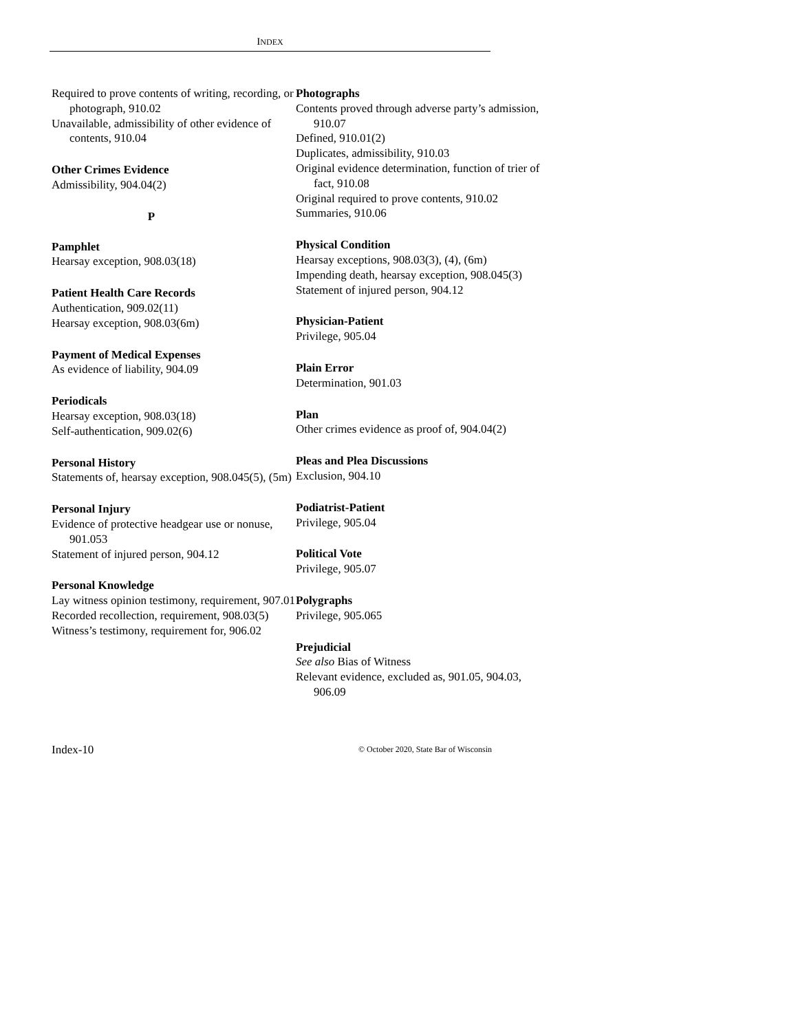INDEX
Required to prove contents of writing, recording, or photograph, 910.02
Unavailable, admissibility of other evidence of contents, 910.04
Other Crimes Evidence
Admissibility, 904.04(2)
P
Pamphlet
Hearsay exception, 908.03(18)
Patient Health Care Records
Authentication, 909.02(11)
Hearsay exception, 908.03(6m)
Payment of Medical Expenses
As evidence of liability, 904.09
Periodicals
Hearsay exception, 908.03(18)
Self-authentication, 909.02(6)
Personal History
Statements of, hearsay exception, 908.045(5), (5m)
Personal Injury
Evidence of protective headgear use or nonuse, 901.053
Statement of injured person, 904.12
Personal Knowledge
Lay witness opinion testimony, requirement, 907.01
Recorded recollection, requirement, 908.03(5)
Witness’s testimony, requirement for, 906.02
Photographs
Contents proved through adverse party’s admission, 910.07
Defined, 910.01(2)
Duplicates, admissibility, 910.03
Original evidence determination, function of trier of fact, 910.08
Original required to prove contents, 910.02
Summaries, 910.06
Physical Condition
Hearsay exceptions, 908.03(3), (4), (6m)
Impending death, hearsay exception, 908.045(3)
Statement of injured person, 904.12
Physician-Patient
Privilege, 905.04
Plain Error
Determination, 901.03
Plan
Other crimes evidence as proof of, 904.04(2)
Pleas and Plea Discussions
Exclusion, 904.10
Podiatrist-Patient
Privilege, 905.04
Political Vote
Privilege, 905.07
Polygraphs
Privilege, 905.065
Prejudicial
See also Bias of Witness
Relevant evidence, excluded as, 901.05, 904.03, 906.09
Index-10 © October 2020, State Bar of Wisconsin